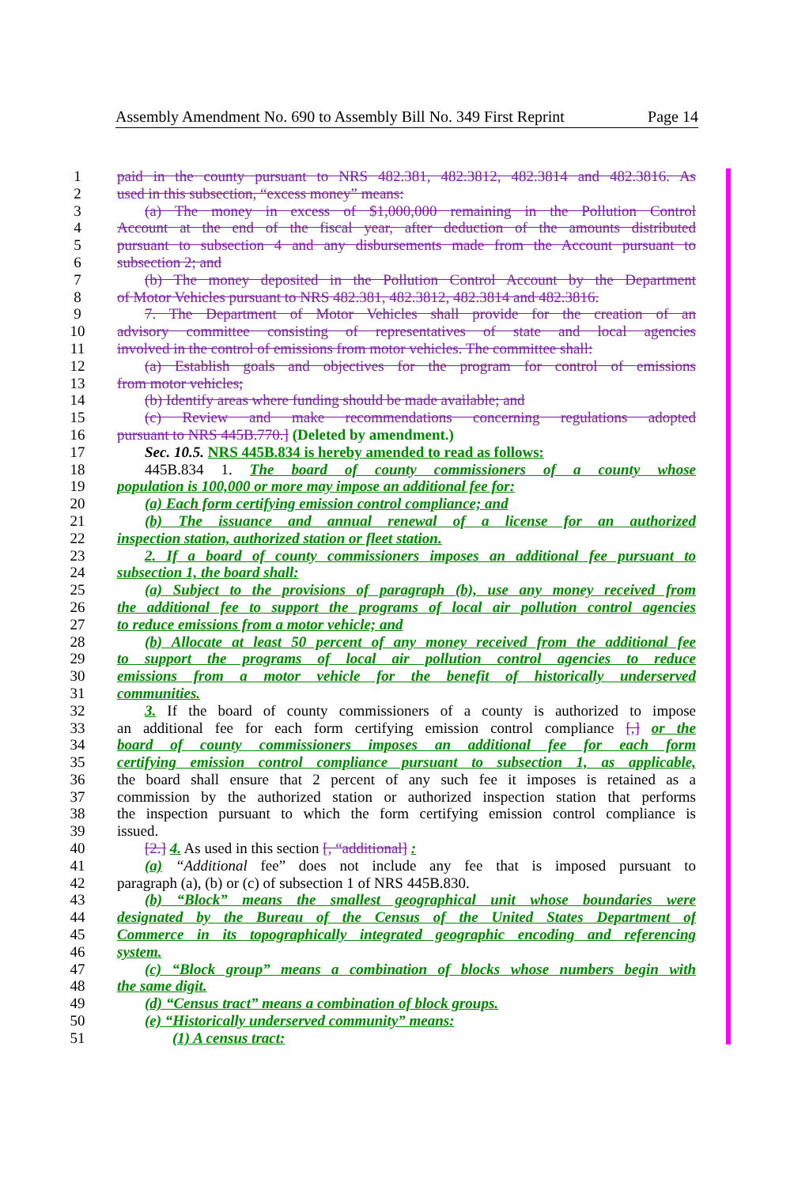Assembly Amendment No. 690 to Assembly Bill No. 349 First Reprint Page 14
1 paid in the county pursuant to NRS 482.381, 482.3812, 482.3814 and 482.3816. As
2 used in this subsection, “excess money” means:
3 (a) The money in excess of $1,000,000 remaining in the Pollution Control
4 Account at the end of the fiscal year, after deduction of the amounts distributed
5 pursuant to subsection 4 and any disbursements made from the Account pursuant to
6 subsection 2; and
7 (b) The money deposited in the Pollution Control Account by the Department
8 of Motor Vehicles pursuant to NRS 482.381, 482.3812, 482.3814 and 482.3816.
9 7. The Department of Motor Vehicles shall provide for the creation of an
10 advisory committee consisting of representatives of state and local agencies
11 involved in the control of emissions from motor vehicles. The committee shall:
12 (a) Establish goals and objectives for the program for control of emissions
13 from motor vehicles;
14 (b) Identify areas where funding should be made available; and
15 (c) Review and make recommendations concerning regulations adopted
16 pursuant to NRS 445B.770.] (Deleted by amendment.)
17 Sec. 10.5. NRS 445B.834 is hereby amended to read as follows:
18 445B.834 1. The board of county commissioners of a county whose
19 population is 100,000 or more may impose an additional fee for:
20 (a) Each form certifying emission control compliance; and
21 (b) The issuance and annual renewal of a license for an authorized
22 inspection station, authorized station or fleet station.
23 2. If a board of county commissioners imposes an additional fee pursuant to
24 subsection 1, the board shall:
25 (a) Subject to the provisions of paragraph (b), use any money received from
26 the additional fee to support the programs of local air pollution control agencies
27 to reduce emissions from a motor vehicle; and
28 (b) Allocate at least 50 percent of any money received from the additional fee
29 to support the programs of local air pollution control agencies to reduce
30 emissions from a motor vehicle for the benefit of historically underserved
31 communities.
32 3. If the board of county commissioners of a county is authorized to impose
33 an additional fee for each form certifying emission control compliance [,] or the
34 board of county commissioners imposes an additional fee for each form
35 certifying emission control compliance pursuant to subsection 1, as applicable,
36 the board shall ensure that 2 percent of any such fee it imposes is retained as a
37 commission by the authorized station or authorized inspection station that performs
38 the inspection pursuant to which the form certifying emission control compliance is
39 issued.
40 [2.] 4. As used in this section [, “additional] :
41 (a) “Additional fee” does not include any fee that is imposed pursuant to
42 paragraph (a), (b) or (c) of subsection 1 of NRS 445B.830.
43 (b) “Block” means the smallest geographical unit whose boundaries were
44 designated by the Bureau of the Census of the United States Department of
45 Commerce in its topographically integrated geographic encoding and referencing
46 system.
47 (c) “Block group” means a combination of blocks whose numbers begin with
48 the same digit.
49 (d) “Census tract” means a combination of block groups.
50 (e) “Historically underserved community” means:
51 (1) A census tract: